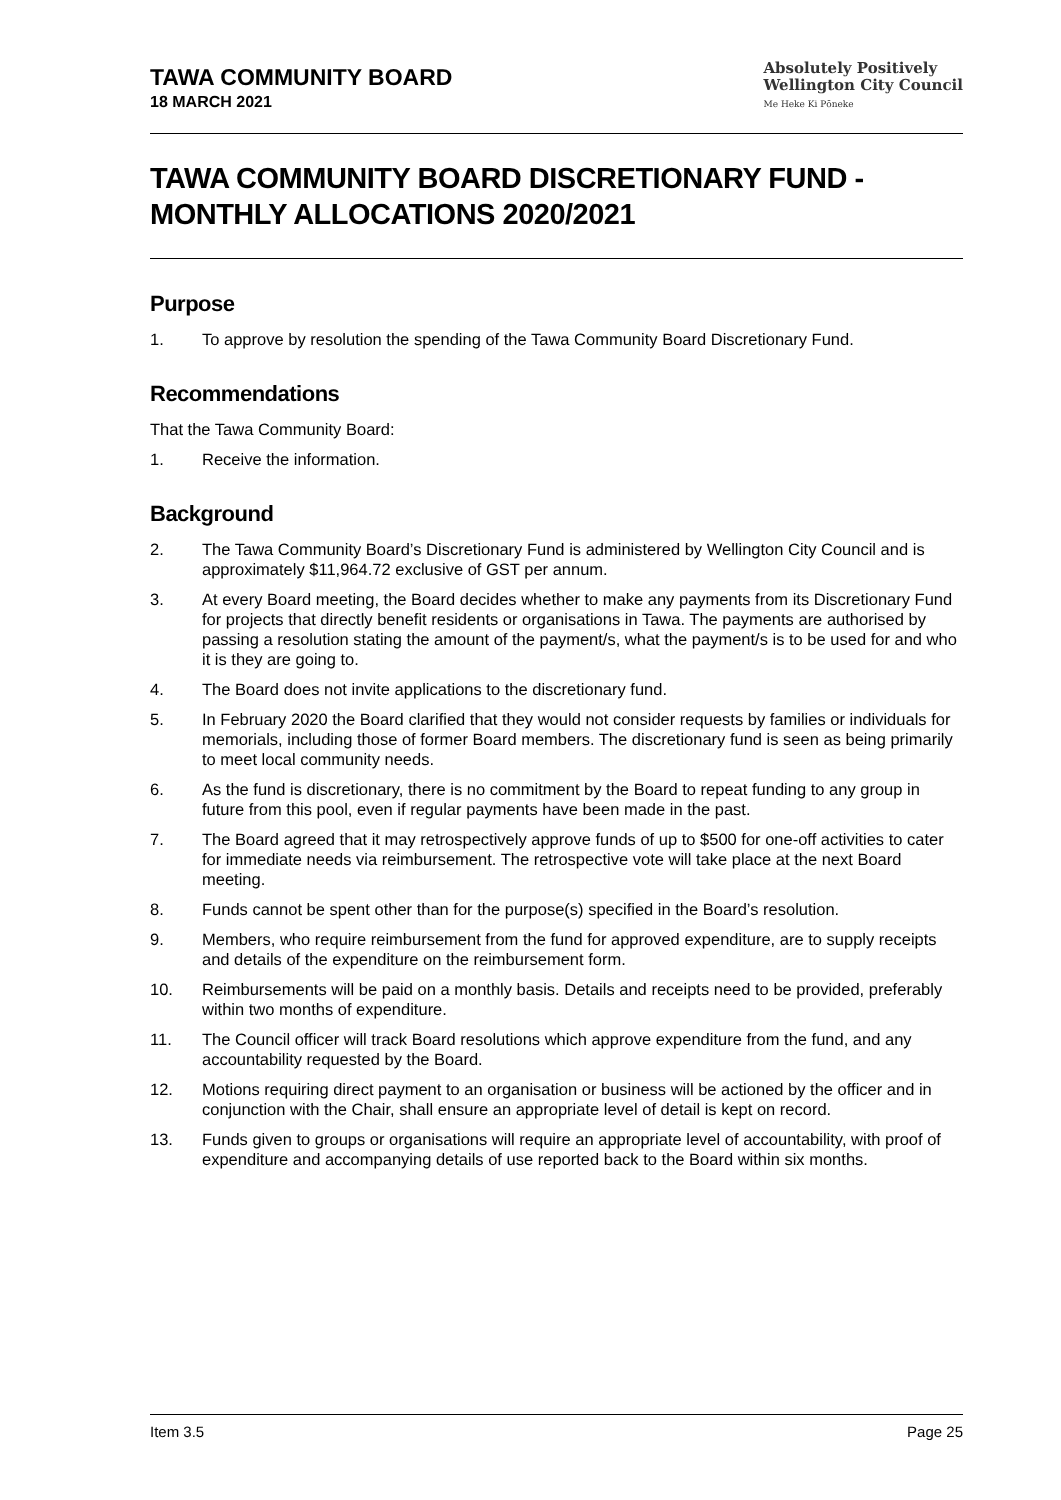TAWA COMMUNITY BOARD
18 MARCH 2021
Absolutely Positively
Wellington City Council
Me Heke Ki Pōneke
TAWA COMMUNITY BOARD DISCRETIONARY FUND - MONTHLY ALLOCATIONS 2020/2021
Purpose
1. To approve by resolution the spending of the Tawa Community Board Discretionary Fund.
Recommendations
That the Tawa Community Board:
1. Receive the information.
Background
2. The Tawa Community Board’s Discretionary Fund is administered by Wellington City Council and is approximately $11,964.72 exclusive of GST per annum.
3. At every Board meeting, the Board decides whether to make any payments from its Discretionary Fund for projects that directly benefit residents or organisations in Tawa. The payments are authorised by passing a resolution stating the amount of the payment/s, what the payment/s is to be used for and who it is they are going to.
4. The Board does not invite applications to the discretionary fund.
5. In February 2020 the Board clarified that they would not consider requests by families or individuals for memorials, including those of former Board members. The discretionary fund is seen as being primarily to meet local community needs.
6. As the fund is discretionary, there is no commitment by the Board to repeat funding to any group in future from this pool, even if regular payments have been made in the past.
7. The Board agreed that it may retrospectively approve funds of up to $500 for one-off activities to cater for immediate needs via reimbursement. The retrospective vote will take place at the next Board meeting.
8. Funds cannot be spent other than for the purpose(s) specified in the Board’s resolution.
9. Members, who require reimbursement from the fund for approved expenditure, are to supply receipts and details of the expenditure on the reimbursement form.
10. Reimbursements will be paid on a monthly basis. Details and receipts need to be provided, preferably within two months of expenditure.
11. The Council officer will track Board resolutions which approve expenditure from the fund, and any accountability requested by the Board.
12. Motions requiring direct payment to an organisation or business will be actioned by the officer and in conjunction with the Chair, shall ensure an appropriate level of detail is kept on record.
13. Funds given to groups or organisations will require an appropriate level of accountability, with proof of expenditure and accompanying details of use reported back to the Board within six months.
Item 3.5 Page 25